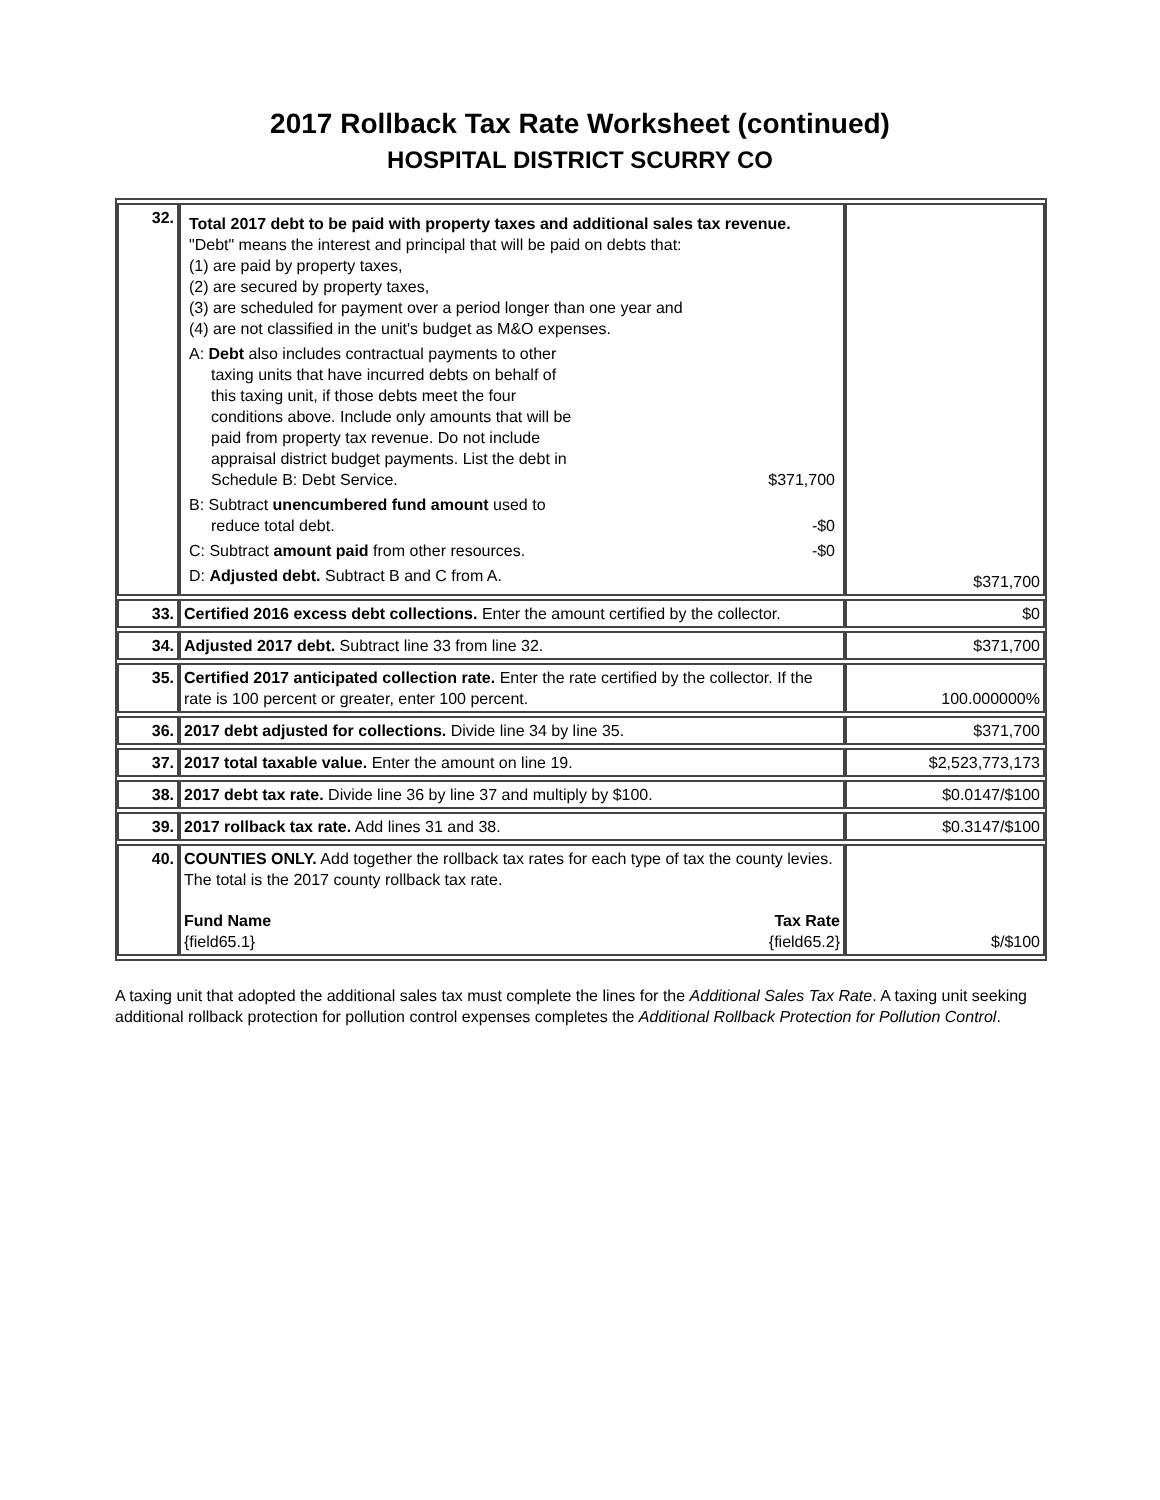2017 Rollback Tax Rate Worksheet (continued)
HOSPITAL DISTRICT SCURRY CO
| 32. | Total 2017 debt to be paid with property taxes and additional sales tax revenue. "Debt" means the interest and principal that will be paid on debts that: (1) are paid by property taxes, (2) are secured by property taxes, (3) are scheduled for payment over a period longer than one year and (4) are not classified in the unit's budget as M&O expenses. A: Debt also includes contractual payments to other taxing units that have incurred debts on behalf of this taxing unit, if those debts meet the four conditions above. Include only amounts that will be paid from property tax revenue. Do not include appraisal district budget payments. List the debt in Schedule B: Debt Service. $371,700 B: Subtract unencumbered fund amount used to reduce total debt. -$0 C: Subtract amount paid from other resources. -$0 D: Adjusted debt. Subtract B and C from A. | $371,700 |
| 33. | Certified 2016 excess debt collections. Enter the amount certified by the collector. | $0 |
| 34. | Adjusted 2017 debt. Subtract line 33 from line 32. | $371,700 |
| 35. | Certified 2017 anticipated collection rate. Enter the rate certified by the collector. If the rate is 100 percent or greater, enter 100 percent. | 100.000000% |
| 36. | 2017 debt adjusted for collections. Divide line 34 by line 35. | $371,700 |
| 37. | 2017 total taxable value. Enter the amount on line 19. | $2,523,773,173 |
| 38. | 2017 debt tax rate. Divide line 36 by line 37 and multiply by $100. | $0.0147/$100 |
| 39. | 2017 rollback tax rate. Add lines 31 and 38. | $0.3147/$100 |
| 40. | COUNTIES ONLY. Add together the rollback tax rates for each type of tax the county levies. The total is the 2017 county rollback tax rate. Fund Name Tax Rate {field65.1} {field65.2} | $/$100 |
A taxing unit that adopted the additional sales tax must complete the lines for the Additional Sales Tax Rate. A taxing unit seeking additional rollback protection for pollution control expenses completes the Additional Rollback Protection for Pollution Control.